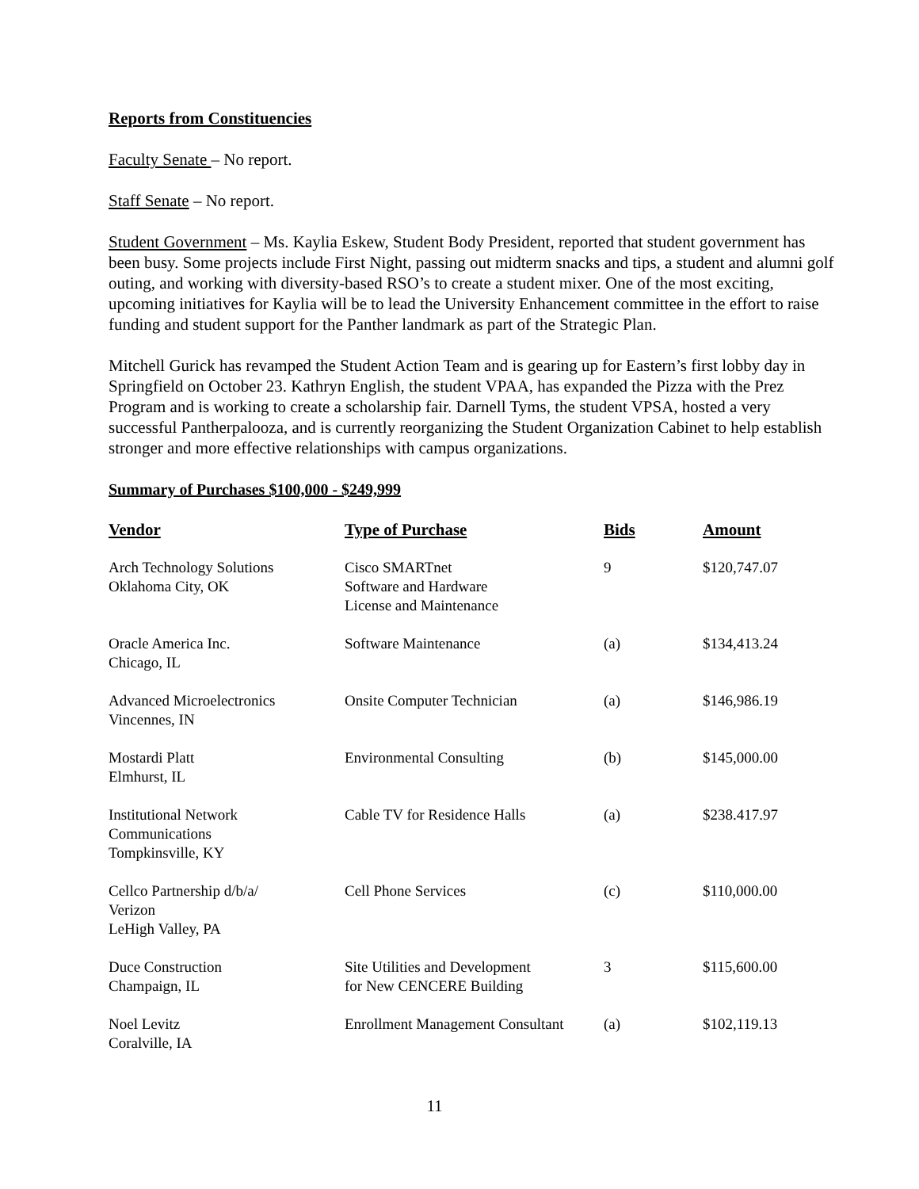Reports from Constituencies
Faculty Senate – No report.
Staff Senate – No report.
Student Government – Ms. Kaylia Eskew, Student Body President, reported that student government has been busy. Some projects include First Night, passing out midterm snacks and tips, a student and alumni golf outing, and working with diversity-based RSO’s to create a student mixer. One of the most exciting, upcoming initiatives for Kaylia will be to lead the University Enhancement committee in the effort to raise funding and student support for the Panther landmark as part of the Strategic Plan.
Mitchell Gurick has revamped the Student Action Team and is gearing up for Eastern’s first lobby day in Springfield on October 23. Kathryn English, the student VPAA, has expanded the Pizza with the Prez Program and is working to create a scholarship fair. Darnell Tyms, the student VPSA, hosted a very successful Pantherpalooza, and is currently reorganizing the Student Organization Cabinet to help establish stronger and more effective relationships with campus organizations.
Summary of Purchases $100,000 - $249,999
| Vendor | Type of Purchase | Bids | Amount |
| --- | --- | --- | --- |
| Arch Technology Solutions Oklahoma City, OK | Cisco SMARTnet Software and Hardware License and Maintenance | 9 | $120,747.07 |
| Oracle America Inc. Chicago, IL | Software Maintenance | (a) | $134,413.24 |
| Advanced Microelectronics Vincennes, IN | Onsite Computer Technician | (a) | $146,986.19 |
| Mostardi Platt Elmhurst, IL | Environmental Consulting | (b) | $145,000.00 |
| Institutional Network Communications Tompkinsville, KY | Cable TV for Residence Halls | (a) | $238.417.97 |
| Cellco Partnership d/b/a/ Verizon LeHigh Valley, PA | Cell Phone Services | (c) | $110,000.00 |
| Duce Construction Champaign, IL | Site Utilities and Development for New CENCERE Building | 3 | $115,600.00 |
| Noel Levitz Coralville, IA | Enrollment Management Consultant | (a) | $102,119.13 |
11